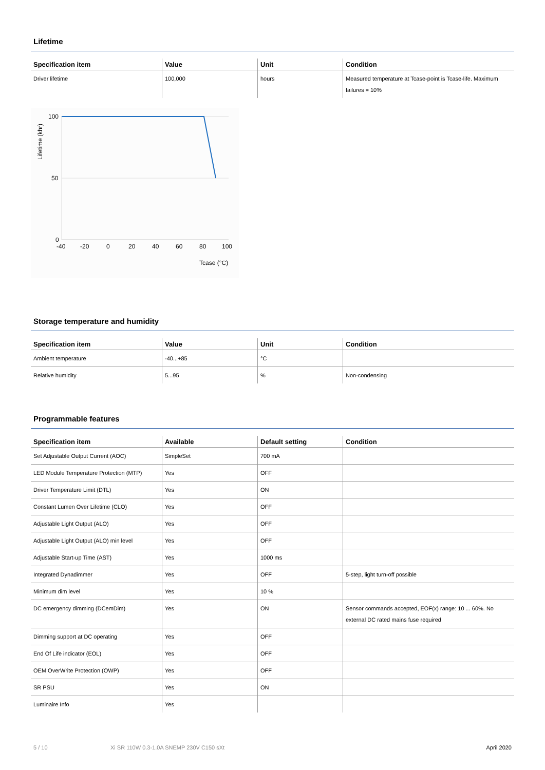Lifetime
| Specification item | Value | Unit | Condition |
| --- | --- | --- | --- |
| Driver lifetime | 100,000 | hours | Measured temperature at Tcase-point is Tcase-life. Maximum failures = 10% |
100
50
0
-40
-20
0
20
40
60
80
100
Tcase (°C)
Lifetime (khr)
Storage temperature and humidity
| Specification item | Value | Unit | Condition |
| --- | --- | --- | --- |
| Ambient temperature | -40...+85 | °C | |
| Relative humidity | 5...95 | % | Non-condensing |
Programmable features
| Specification item | Available | Default setting | Condition |
| --- | --- | --- | --- |
| Set Adjustable Output Current (AOC) | SimpleSet | 700 mA | |
| LED Module Temperature Protection (MTP) | Yes | OFF | |
| Driver Temperature Limit (DTL) | Yes | ON | |
| Constant Lumen Over Lifetime (CLO) | Yes | OFF | |
| Adjustable Light Output (ALO) | Yes | OFF | |
| Adjustable Light Output (ALO) min level | Yes | OFF | |
| Adjustable Start-up Time (AST) | Yes | 1000 ms | |
| Integrated Dynadimmer | Yes | OFF | 5-step, light turn-off possible |
| Minimum dim level | Yes | 10 % | |
| DC emergency dimming (DCemDim) | Yes | ON | Sensor commands accepted, EOF(x) range: 10 ... 60%. No external DC rated mains fuse required |
| Dimming support at DC operating | Yes | OFF | |
| End Of Life indicator (EOL) | Yes | OFF | |
| OEM OverWrite Protection (OWP) | Yes | OFF | |
| SR PSU | Yes | ON | |
| Luminaire Info | Yes | | |
5 / 10 Xi SR 110W 0.3-1.0A SNEMP 230V C150 sXt April 2020